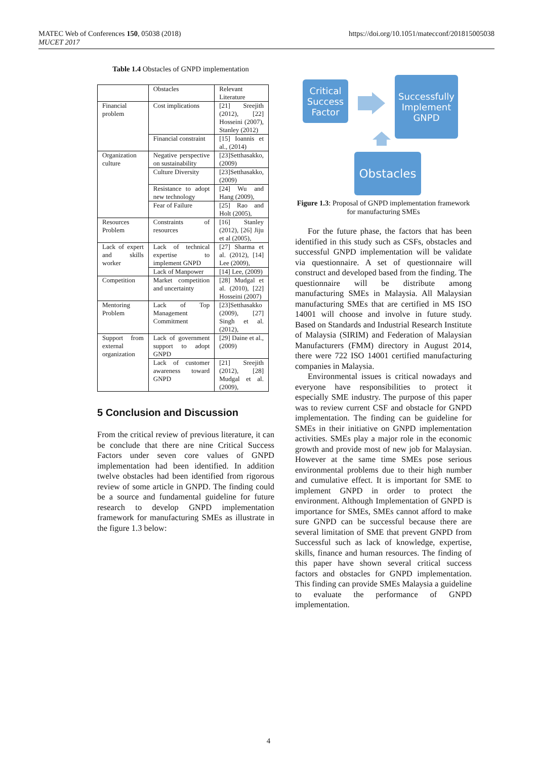MATEC Web of Conferences 150, 05038 (2018)
MUCET 2017
https://doi.org/10.1051/matecconf/201815005038
Table 1.4 Obstacles of GNPD implementation
| | Obstacles | Relevant Literature |
| Financial problem | Cost implications | [21] Sreejith (2012), [22] Hosseini (2007), Stanley (2012) |
| | Financial constraint | [15] Ioannis et al., (2014) |
| Organization culture | Negative perspective on sustainability | [23]Setthasakko, (2009) |
| | Culture Diversity | [23]Setthasakko, (2009) |
| | Resistance to adopt new technology | [24] Wu and Hang (2009), |
| | Fear of Failure | [25] Rao and Holt (2005), |
| Resources Problem | Constraints of resources | [16] Stanley (2012), [26] Jiju et al (2005), |
| Lack of expert and skills worker | Lack of technical expertise to implement GNPD | [27] Sharma et al. (2012), [14] Lee (2009), |
| | Lack of Manpower | [14] Lee, (2009) |
| Competition | Market competition and uncertainty | [28] Mudgal et al. (2010), [22] Hosseini (2007) |
| Mentoring Problem | Lack of Top Management Commitment | [23]Setthasakko (2009), [27] Singh et al. (2012), |
| Support from external organization | Lack of government support to adopt GNPD | [29] Daine et al., (2009) |
| | Lack of customer awareness toward GNPD | [21] Sreejith (2012), [28] Mudgal et al. (2009), |
5 Conclusion and Discussion
From the critical review of previous literature, it can be conclude that there are nine Critical Success Factors under seven core values of GNPD implementation had been identified. In addition twelve obstacles had been identified from rigorous review of some article in GNPD. The finding could be a source and fundamental guideline for future research to develop GNPD implementation framework for manufacturing SMEs as illustrate in the figure 1.3 below:
Critical Success Factor
Successfully Implement GNPD
Obstacles
Figure 1.3: Proposal of GNPD implementation framework for manufacturing SMEs
For the future phase, the factors that has been identified in this study such as CSFs, obstacles and successful GNPD implementation will be validate via questionnaire. A set of questionnaire will construct and developed based from the finding. The questionnaire will be distribute among manufacturing SMEs in Malaysia. All Malaysian manufacturing SMEs that are certified in MS ISO 14001 will choose and involve in future study. Based on Standards and Industrial Research Institute of Malaysia (SIRIM) and Federation of Malaysian Manufacturers (FMM) directory in August 2014, there were 722 ISO 14001 certified manufacturing companies in Malaysia.
Environmental issues is critical nowadays and everyone have responsibilities to protect it especially SME industry. The purpose of this paper was to review current CSF and obstacle for GNPD implementation. The finding can be guideline for SMEs in their initiative on GNPD implementation activities. SMEs play a major role in the economic growth and provide most of new job for Malaysian. However at the same time SMEs pose serious environmental problems due to their high number and cumulative effect. It is important for SME to implement GNPD in order to protect the environment. Although Implementation of GNPD is importance for SMEs, SMEs cannot afford to make sure GNPD can be successful because there are several limitation of SME that prevent GNPD from Successful such as lack of knowledge, expertise, skills, finance and human resources. The finding of this paper have shown several critical success factors and obstacles for GNPD implementation. This finding can provide SMEs Malaysia a guideline to evaluate the performance of GNPD implementation.
4